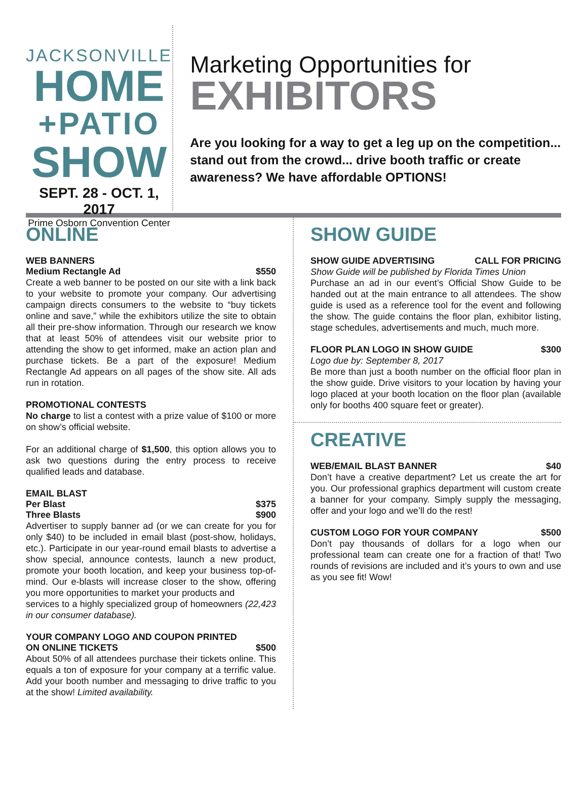JACKSONVILLE
HOME
+PATIO
SHOW
SEPT. 28 - OCT. 1, 2017
Prime Osborn Convention Center
Marketing Opportunities for
EXHIBITORS
Are you looking for a way to get a leg up on the competition... stand out from the crowd... drive booth traffic or create awareness? We have affordable OPTIONS!
ONLINE
WEB BANNERS
Medium Rectangle Ad $550
Create a web banner to be posted on our site with a link back to your website to promote your company. Our advertising campaign directs consumers to the website to “buy tickets online and save,” while the exhibitors utilize the site to obtain all their pre-show information. Through our research we know that at least 50% of attendees visit our website prior to attending the show to get informed, make an action plan and purchase tickets. Be a part of the exposure! Medium Rectangle Ad appears on all pages of the show site. All ads run in rotation.
PROMOTIONAL CONTESTS
No charge to list a contest with a prize value of $100 or more on show’s official website.
For an additional charge of $1,500, this option allows you to ask two questions during the entry process to receive qualified leads and database.
EMAIL BLAST
Per Blast $375
Three Blasts $900
Advertiser to supply banner ad (or we can create for you for only $40) to be included in email blast (post-show, holidays, etc.). Participate in our year-round email blasts to advertise a show special, announce contests, launch a new product, promote your booth location, and keep your business top-of-mind. Our e-blasts will increase closer to the show, offering you more opportunities to market your products and
services to a highly specialized group of homeowners (22,423 in our consumer database).
YOUR COMPANY LOGO AND COUPON PRINTED
ON ONLINE TICKETS $500
About 50% of all attendees purchase their tickets online. This equals a ton of exposure for your company at a terrific value. Add your booth number and messaging to drive traffic to you at the show! Limited availability.
SHOW GUIDE
SHOW GUIDE ADVERTISING CALL FOR PRICING
Show Guide will be published by Florida Times Union
Purchase an ad in our event’s Official Show Guide to be handed out at the main entrance to all attendees. The show guide is used as a reference tool for the event and following the show. The guide contains the floor plan, exhibitor listing, stage schedules, advertisements and much, much more.
FLOOR PLAN LOGO IN SHOW GUIDE $300
Logo due by: September 8, 2017
Be more than just a booth number on the official floor plan in the show guide. Drive visitors to your location by having your logo placed at your booth location on the floor plan (available only for booths 400 square feet or greater).
CREATIVE
WEB/EMAIL BLAST BANNER $40
Don’t have a creative department? Let us create the art for you. Our professional graphics department will custom create a banner for your company. Simply supply the messaging, offer and your logo and we’ll do the rest!
CUSTOM LOGO FOR YOUR COMPANY $500
Don’t pay thousands of dollars for a logo when our professional team can create one for a fraction of that! Two rounds of revisions are included and it’s yours to own and use as you see fit! Wow!